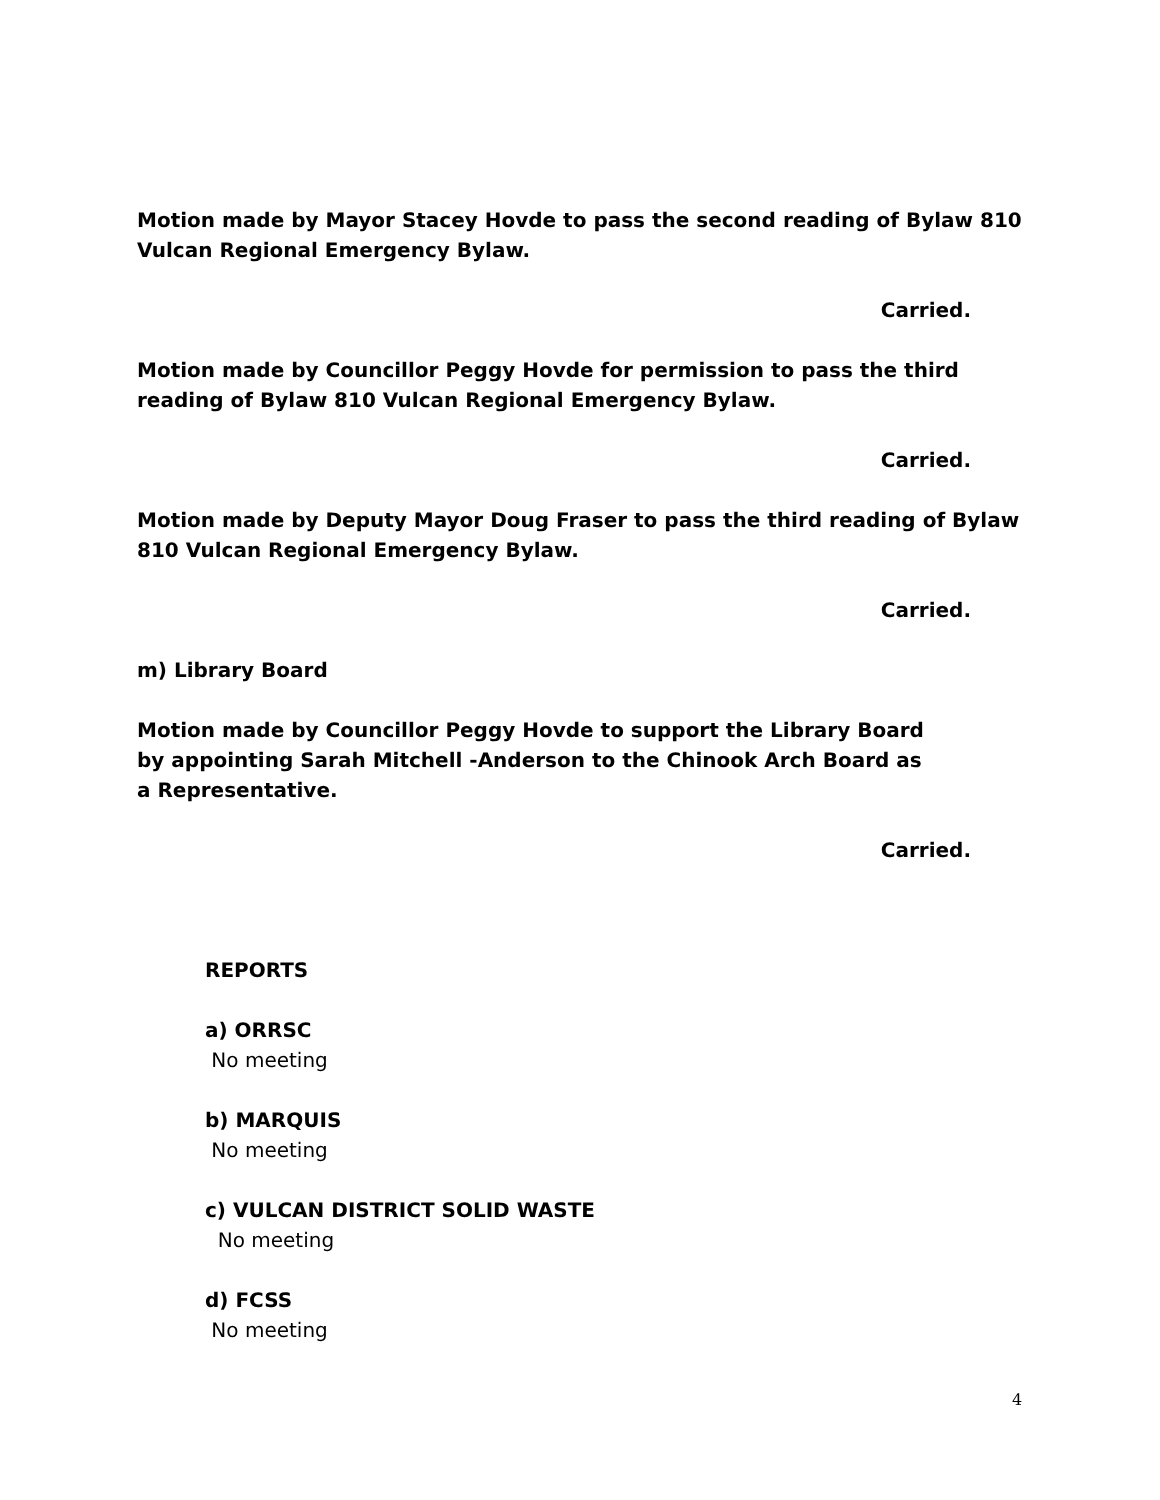Motion made by Mayor Stacey Hovde to pass the second reading of Bylaw 810 Vulcan Regional Emergency Bylaw.
Carried.
Motion made by Councillor Peggy Hovde for permission to pass the third reading of Bylaw 810 Vulcan Regional Emergency Bylaw.
Carried.
Motion made by Deputy Mayor Doug Fraser to pass the third reading of Bylaw 810 Vulcan Regional Emergency Bylaw.
Carried.
m) Library Board
Motion made by Councillor Peggy Hovde to support the Library Board by appointing Sarah Mitchell -Anderson to the Chinook Arch Board as a Representative.
Carried.
REPORTS
a) ORRSC
No meeting
b) MARQUIS
No meeting
c) VULCAN DISTRICT SOLID WASTE
No meeting
d) FCSS
No meeting
4